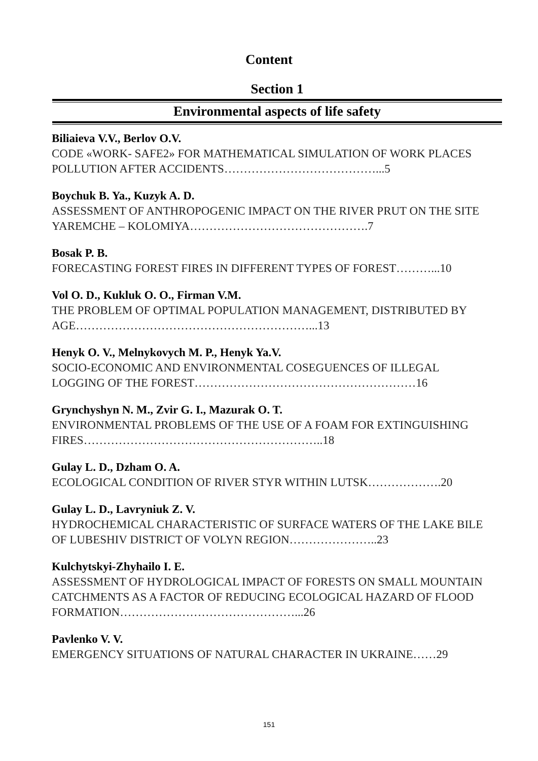Content
Section 1
Environmental aspects of life safety
Biliaieva V.V., Berlov O.V.
CODE «WORK- SAFE2» FOR MATHEMATICAL SIMULATION OF WORK PLACES POLLUTION AFTER ACCIDENTS…………………………………...5
Boychuk B. Ya., Kuzyk A. D.
ASSESSMENT OF ANTHROPOGENIC IMPACT ON THE RIVER PRUT ON THE SITE YAREMCHE – KOLOMIYA……………………………………….7
Bosak P. B.
FORECASTING FOREST FIRES IN DIFFERENT TYPES OF FOREST………...10
Vol O. D., Kukluk O. O., Firman V.M.
THE PROBLEM OF OPTIMAL POPULATION MANAGEMENT, DISTRIBUTED BY AGE……………………………………………………...13
Henyk O. V., Melnykovych M. P., Henyk Ya.V.
SOCIO-ECONOMIC AND ENVIRONMENTAL COSEGUENCES OF ILLEGAL LOGGING OF THE FOREST…………………………………………………16
Grynchyshyn N. M., Zvir G. I., Mazurak O. T.
ENVIRONMENTAL PROBLEMS OF THE USE OF A FOAM FOR EXTINGUISHING FIRES……………………………………………………..18
Gulay L. D., Dzham O. A.
ECOLOGICAL CONDITION OF RIVER STYR WITHIN LUTSK……………….20
Gulay L. D., Lavryniuk Z. V.
HYDROCHEMICAL CHARACTERISTIC OF SURFACE WATERS OF THE LAKE BILE OF LUBESHIV DISTRICT OF VOLYN REGION…………………..23
Kulchytskyi-Zhyhailo I. E.
ASSESSMENT OF HYDROLOGICAL IMPACT OF FORESTS ON SMALL MOUNTAIN CATCHMENTS AS A FACTOR OF REDUCING ECOLOGICAL HAZARD OF FLOOD FORMATION………………………………………...26
Pavlenko V. V.
EMERGENCY SITUATIONS OF NATURAL CHARACTER IN UKRAINE……29
151